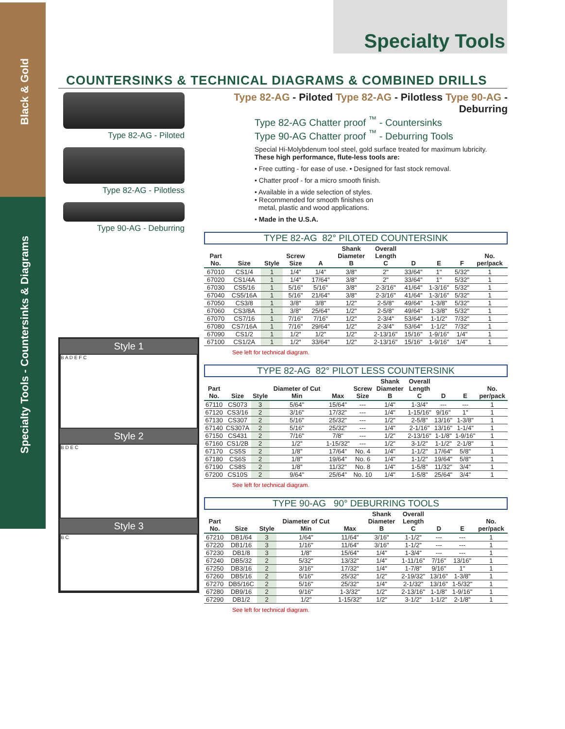Black & Gold
Specialty Tools - Countersinks & Diagrams
Specialty Tools
COUNTERSINKS & TECHNICAL DIAGRAMS & COMBINED DRILLS
Type 82-AG - Piloted
Type 82-AG - Pilotless
Type 90-AG - Deburring
Style 1
B A D E F C
Style 2
B D E C
Style 3
B C
Type 82-AG - Piloted Type 82-AG - Pilotless Type 90-AG - Deburring
Type 82-AG Chatter proof <sup>™</sup> - Countersinks
Type 90-AG Chatter proof <sup>™</sup> - Deburring Tools
Special Hi-Molybdenum tool steel, gold surface treated for maximum lubricity.
These high performance, flute-less tools are:
• Free cutting - for ease of use. • Designed for fast stock removal.
• Chatter proof - for a micro smooth finish.
• Available in a wide selection of styles.
• Recommended for smooth finishes on
metal, plastic and wood applications.
• Made in the U.S.A.
TYPE 82-AG 82° PILOTED COUNTERSINK
| Part No. | Size | Style | Screw Size | A | Shank Diameter B | Overall Length C | D | E | F | No. per/pack |
| --- | --- | --- | --- | --- | --- | --- | --- | --- | --- | --- |
| 67010 | CS1/4 | 1 | 1/4" | 1/4" | 3/8" | 2" | 33/64" | 1" | 5/32" | 1 |
| 67020 | CS1/4A | 1 | 1/4" | 17/64" | 3/8" | 2" | 33/64" | 1" | 5/32" | 1 |
| 67030 | CS5/16 | 1 | 5/16" | 5/16" | 3/8" | 2-3/16" | 41/64" | 1-3/16" | 5/32" | 1 |
| 67040 | CS5/16A | 1 | 5/16" | 21/64" | 3/8" | 2-3/16" | 41/64" | 1-3/16" | 5/32" | 1 |
| 67050 | CS3/8 | 1 | 3/8" | 3/8" | 1/2" | 2-5/8" | 49/64" | 1-3/8" | 5/32" | 1 |
| 67060 | CS3/8A | 1 | 3/8" | 25/64" | 1/2" | 2-5/8" | 49/64" | 1-3/8" | 5/32" | 1 |
| 67070 | CS7/16 | 1 | 7/16" | 7/16" | 1/2" | 2-3/4" | 53/64" | 1-1/2" | 7/32" | 1 |
| 67080 | CS7/16A | 1 | 7/16" | 29/64" | 1/2" | 2-3/4" | 53/64" | 1-1/2" | 7/32" | 1 |
| 67090 | CS1/2 | 1 | 1/2" | 1/2" | 1/2" | 2-13/16" | 15/16" | 1-9/16" | 1/4" | 1 |
| 67100 | CS1/2A | 1 | 1/2" | 33/64" | 1/2" | 2-13/16" | 15/16" | 1-9/16" | 1/4" | 1 |
See left for technical diagram.
TYPE 82-AG 82° PILOT LESS COUNTERSINK
| Part No. | Size | Style | Diameter of Cut Min | Max | Screw Size | Shank Diameter B | Overall Length C | D | E | No. per/pack |
| --- | --- | --- | --- | --- | --- | --- | --- | --- | --- | --- |
| 67110 | CS073 | 3 | 5/64" | 15/64" | --- | 1/4" | 1-3/4" | --- | --- | 1 |
| 67120 | CS3/16 | 2 | 3/16" | 17/32" | --- | 1/4" | 1-15/16" | 9/16" | 1" | 1 |
| 67130 | CS307 | 2 | 5/16" | 25/32" | --- | 1/2" | 2-5/8" | 13/16" | 1-3/8" | 1 |
| 67140 | CS307A | 2 | 5/16" | 25/32" | --- | 1/4" | 2-1/16" | 13/16" | 1-1/4" | 1 |
| 67150 | CS431 | 2 | 7/16" | 7/8" | --- | 1/2" | 2-13/16" | 1-1/8" | 1-9/16" | 1 |
| 67160 | CS1/2B | 2 | 1/2" | 1-15/32" | --- | 1/2" | 3-1/2" | 1-1/2" | 2-1/8" | 1 |
| 67170 | CS5S | 2 | 1/8" | 17/64" | No. 4 | 1/4" | 1-1/2" | 17/64" | 5/8" | 1 |
| 67180 | CS6S | 2 | 1/8" | 19/64" | No. 6 | 1/4" | 1-1/2" | 19/64" | 5/8" | 1 |
| 67190 | CS8S | 2 | 1/8" | 11/32" | No. 8 | 1/4" | 1-5/8" | 11/32" | 3/4" | 1 |
| 67200 | CS10S | 2 | 9/64" | 25/64" | No. 10 | 1/4" | 1-5/8" | 25/64" | 3/4" | 1 |
See left for technical diagram.
TYPE 90-AG 90° DEBURRING TOOLS
| Part No. | Size | Style | Diameter of Cut Min | Max | Shank Diameter B | Overall Length C | D | E | No. per/pack |
| --- | --- | --- | --- | --- | --- | --- | --- | --- | --- |
| 67210 | DB1/64 | 3 | 1/64" | 11/64" | 3/16" | 1-1/2" | --- | --- | 1 |
| 67220 | DB1/16 | 3 | 1/16" | 11/64" | 3/16" | 1-1/2" | --- | --- | 1 |
| 67230 | DB1/8 | 3 | 1/8" | 15/64" | 1/4" | 1-3/4" | --- | --- | 1 |
| 67240 | DB5/32 | 2 | 5/32" | 13/32" | 1/4" | 1-11/16" | 7/16" | 13/16" | 1 |
| 67250 | DB3/16 | 2 | 3/16" | 17/32" | 1/4" | 1-7/8" | 9/16" | 1" | 1 |
| 67260 | DB5/16 | 2 | 5/16" | 25/32" | 1/2" | 2-19/32" | 13/16" | 1-3/8" | 1 |
| 67270 | DB5/16C | 2 | 5/16" | 25/32" | 1/4" | 2-1/32" | 13/16" | 1-5/32" | 1 |
| 67280 | DB9/16 | 2 | 9/16" | 1-3/32" | 1/2" | 2-13/16" | 1-1/8" | 1-9/16" | 1 |
| 67290 | DB1/2 | 2 | 1/2" | 1-15/32" | 1/2" | 3-1/2" | 1-1/2" | 2-1/8" | 1 |
See left for technical diagram.